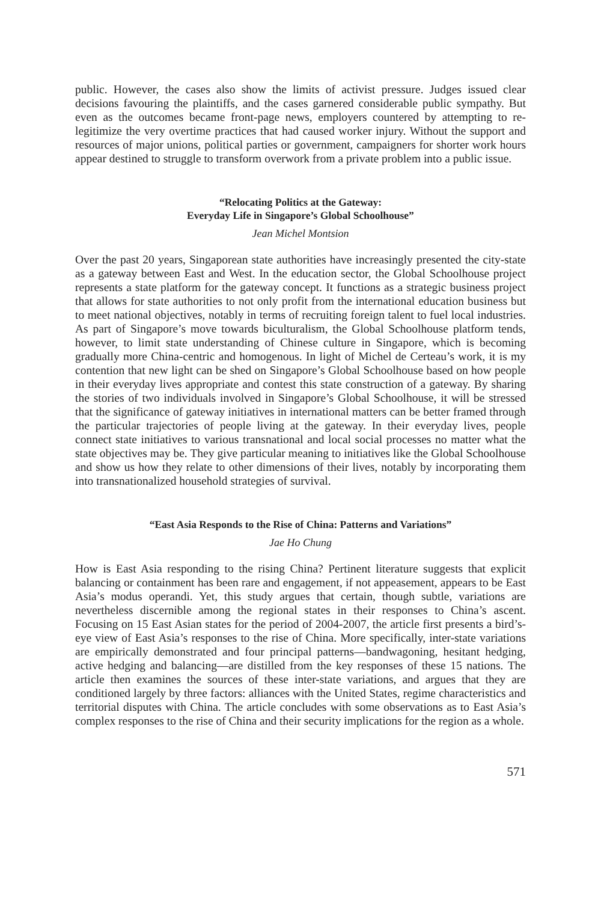public. However, the cases also show the limits of activist pressure. Judges issued clear decisions favouring the plaintiffs, and the cases garnered considerable public sympathy. But even as the outcomes became front-page news, employers countered by attempting to re-legitimize the very overtime practices that had caused worker injury. Without the support and resources of major unions, political parties or government, campaigners for shorter work hours appear destined to struggle to transform overwork from a private problem into a public issue.
“Relocating Politics at the Gateway:
Everyday Life in Singapore’s Global Schoolhouse”
Jean Michel Montsion
Over the past 20 years, Singaporean state authorities have increasingly presented the city-state as a gateway between East and West. In the education sector, the Global Schoolhouse project represents a state platform for the gateway concept. It functions as a strategic business project that allows for state authorities to not only profit from the international education business but to meet national objectives, notably in terms of recruiting foreign talent to fuel local industries. As part of Singapore’s move towards biculturalism, the Global Schoolhouse platform tends, however, to limit state understanding of Chinese culture in Singapore, which is becoming gradually more China-centric and homogenous. In light of Michel de Certeau’s work, it is my contention that new light can be shed on Singapore’s Global Schoolhouse based on how people in their everyday lives appropriate and contest this state construction of a gateway. By sharing the stories of two individuals involved in Singapore’s Global Schoolhouse, it will be stressed that the significance of gateway initiatives in international matters can be better framed through the particular trajectories of people living at the gateway. In their everyday lives, people connect state initiatives to various transnational and local social processes no matter what the state objectives may be. They give particular meaning to initiatives like the Global Schoolhouse and show us how they relate to other dimensions of their lives, notably by incorporating them into transnationalized household strategies of survival.
“East Asia Responds to the Rise of China: Patterns and Variations”
Jae Ho Chung
How is East Asia responding to the rising China? Pertinent literature suggests that explicit balancing or containment has been rare and engagement, if not appeasement, appears to be East Asia’s modus operandi. Yet, this study argues that certain, though subtle, variations are nevertheless discernible among the regional states in their responses to China’s ascent. Focusing on 15 East Asian states for the period of 2004-2007, the article first presents a bird’s-eye view of East Asia’s responses to the rise of China. More specifically, inter-state variations are empirically demonstrated and four principal patterns—bandwagoning, hesitant hedging, active hedging and balancing—are distilled from the key responses of these 15 nations. The article then examines the sources of these inter-state variations, and argues that they are conditioned largely by three factors: alliances with the United States, regime characteristics and territorial disputes with China. The article concludes with some observations as to East Asia’s complex responses to the rise of China and their security implications for the region as a whole.
571